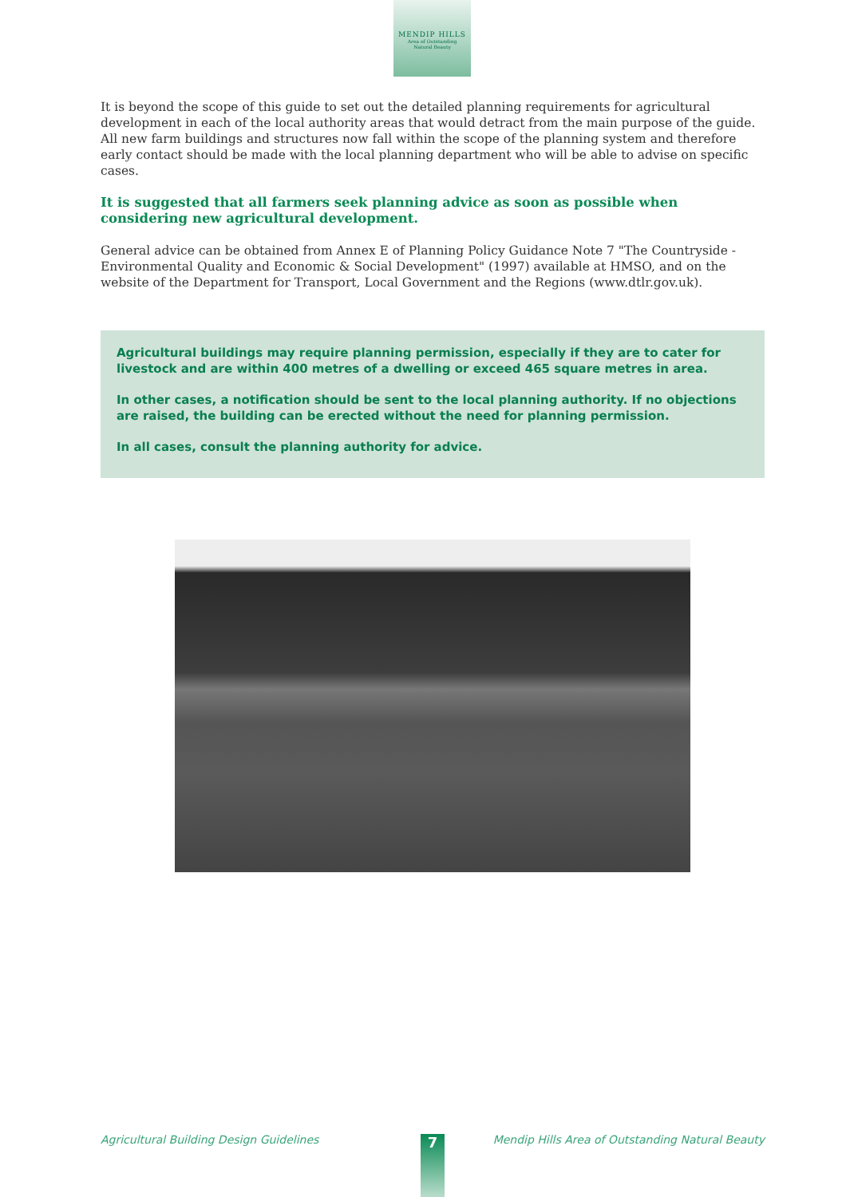MENDIP HILLS
Area of Outstanding
Natural Beauty
It is beyond the scope of this guide to set out the detailed planning requirements for agricultural development in each of the local authority areas that would detract from the main purpose of the guide. All new farm buildings and structures now fall within the scope of the planning system and therefore early contact should be made with the local planning department who will be able to advise on specific cases.
It is suggested that all farmers seek planning advice as soon as possible when considering new agricultural development.
General advice can be obtained from Annex E of Planning Policy Guidance Note 7 "The Countryside - Environmental Quality and Economic & Social Development" (1997) available at HMSO, and on the website of the Department for Transport, Local Government and the Regions (www.dtlr.gov.uk).
Agricultural buildings may require planning permission, especially if they are to cater for livestock and are within 400 metres of a dwelling or exceed 465 square metres in area.
In other cases, a notification should be sent to the local planning authority. If no objections are raised, the building can be erected without the need for planning permission.
In all cases, consult the planning authority for advice.
Agricultural Building Design Guidelines Mendip Hills Area of Outstanding Natural Beauty 7